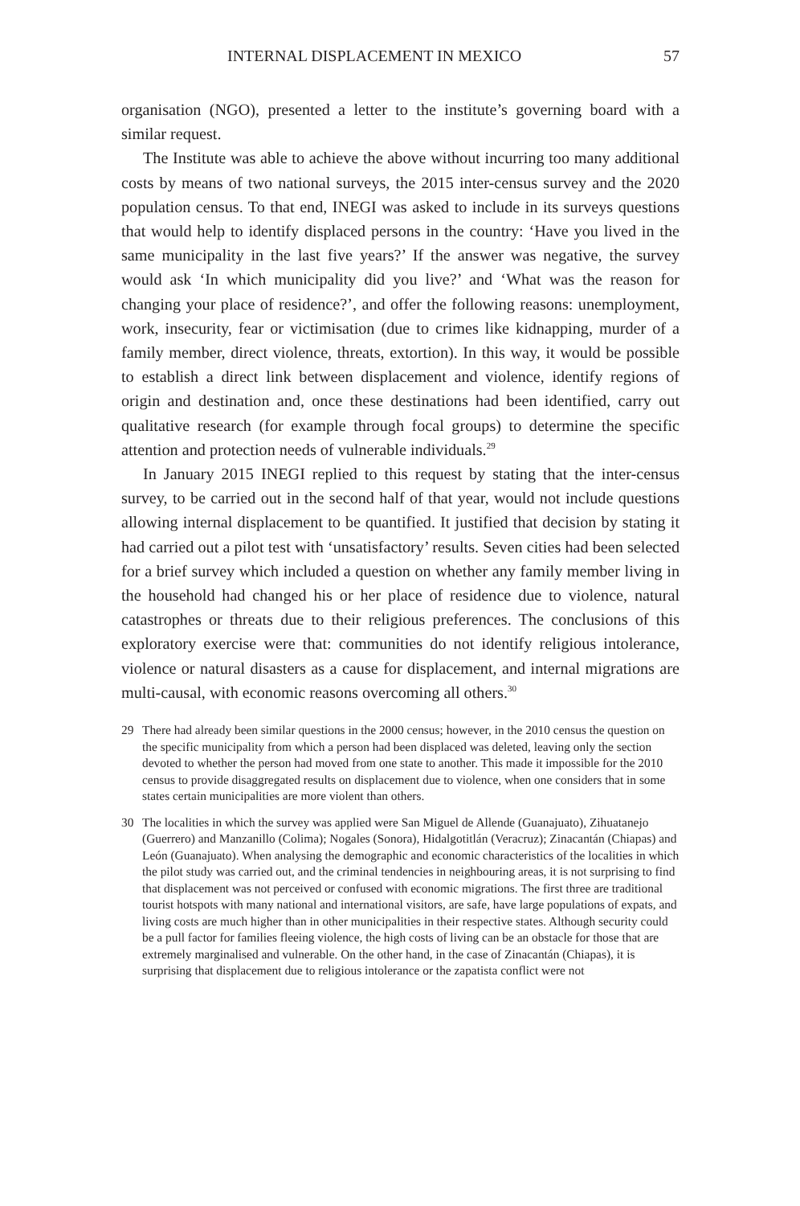INTERNAL DISPLACEMENT IN MEXICO 57
organisation (NGO), presented a letter to the institute’s governing board with a similar request.
The Institute was able to achieve the above without incurring too many additional costs by means of two national surveys, the 2015 inter-census survey and the 2020 population census. To that end, INEGI was asked to include in its surveys questions that would help to identify displaced persons in the country: ‘Have you lived in the same municipality in the last five years?’ If the answer was negative, the survey would ask ‘In which municipality did you live?’ and ‘What was the reason for changing your place of residence?’, and offer the following reasons: unemployment, work, insecurity, fear or victimisation (due to crimes like kidnapping, murder of a family member, direct violence, threats, extortion). In this way, it would be possible to establish a direct link between displacement and violence, identify regions of origin and destination and, once these destinations had been identified, carry out qualitative research (for example through focal groups) to determine the specific attention and protection needs of vulnerable individuals.<sup>29</sup>
In January 2015 INEGI replied to this request by stating that the inter-census survey, to be carried out in the second half of that year, would not include questions allowing internal displacement to be quantified. It justified that decision by stating it had carried out a pilot test with ‘unsatisfactory’ results. Seven cities had been selected for a brief survey which included a question on whether any family member living in the household had changed his or her place of residence due to violence, natural catastrophes or threats due to their religious preferences. The conclusions of this exploratory exercise were that: communities do not identify religious intolerance, violence or natural disasters as a cause for displacement, and internal migrations are multi-causal, with economic reasons overcoming all others.<sup>30</sup>
29 There had already been similar questions in the 2000 census; however, in the 2010 census the question on the specific municipality from which a person had been displaced was deleted, leaving only the section devoted to whether the person had moved from one state to another. This made it impossible for the 2010 census to provide disaggregated results on displacement due to violence, when one considers that in some states certain municipalities are more violent than others.
30 The localities in which the survey was applied were San Miguel de Allende (Guanajuato), Zihuatanejo (Guerrero) and Manzanillo (Colima); Nogales (Sonora), Hidalgotitlán (Veracruz); Zinacantán (Chiapas) and León (Guanajuato). When analysing the demographic and economic characteristics of the localities in which the pilot study was carried out, and the criminal tendencies in neighbouring areas, it is not surprising to find that displacement was not perceived or confused with economic migrations. The first three are traditional tourist hotspots with many national and international visitors, are safe, have large populations of expats, and living costs are much higher than in other municipalities in their respective states. Although security could be a pull factor for families fleeing violence, the high costs of living can be an obstacle for those that are extremely marginalised and vulnerable. On the other hand, in the case of Zinacantán (Chiapas), it is surprising that displacement due to religious intolerance or the zapatista conflict were not